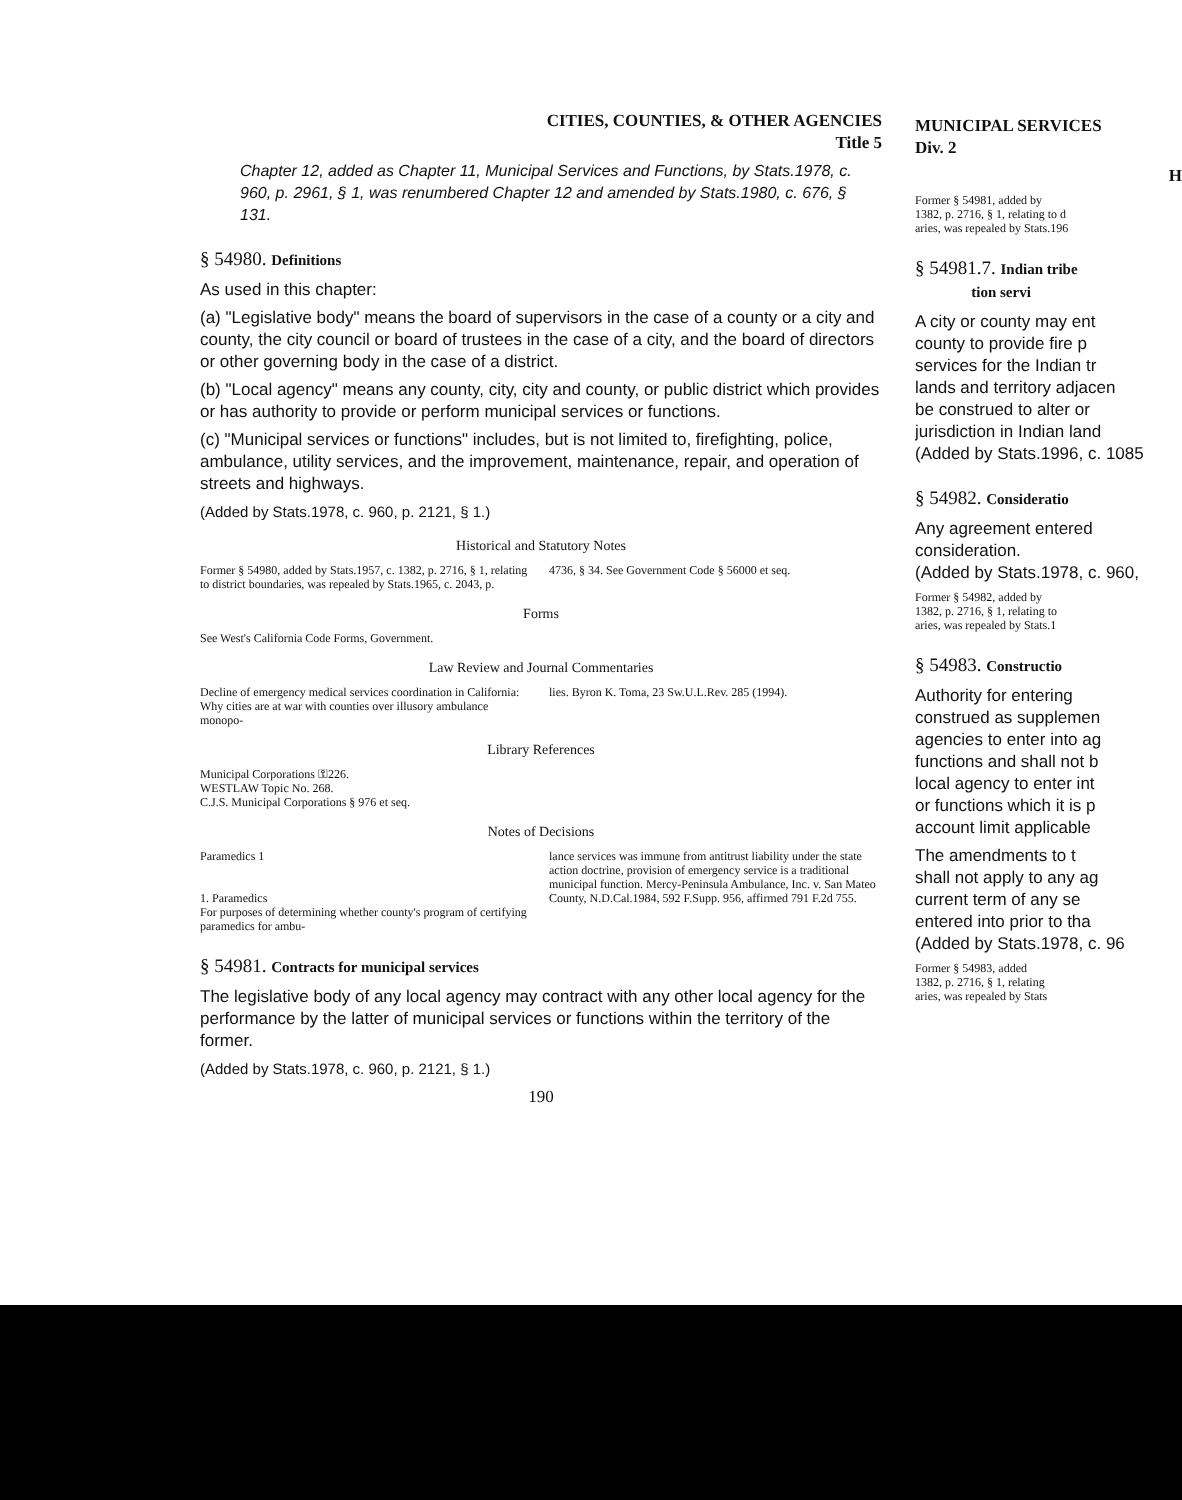CITIES, COUNTIES, & OTHER AGENCIES
Title 5
Chapter 12, added as Chapter 11, Municipal Services and Functions, by Stats.1978, c. 960, p. 2961, § 1, was renumbered Chapter 12 and amended by Stats.1980, c. 676, § 131.
§ 54980. Definitions
As used in this chapter:
(a) "Legislative body" means the board of supervisors in the case of a county or a city and county, the city council or board of trustees in the case of a city, and the board of directors or other governing body in the case of a district.
(b) "Local agency" means any county, city, city and county, or public district which provides or has authority to provide or perform municipal services or functions.
(c) "Municipal services or functions" includes, but is not limited to, firefighting, police, ambulance, utility services, and the improvement, maintenance, repair, and operation of streets and highways.
(Added by Stats.1978, c. 960, p. 2121, § 1.)
Historical and Statutory Notes
Former § 54980, added by Stats.1957, c. 1382, p. 2716, § 1, relating to district boundaries, was repealed by Stats.1965, c. 2043, p.
4736, § 34. See Government Code § 56000 et seq.
Forms
See West's California Code Forms, Government.
Law Review and Journal Commentaries
Decline of emergency medical services coordination in California: Why cities are at war with counties over illusory ambulance monopo-
lies. Byron K. Toma, 23 Sw.U.L.Rev. 285 (1994).
Library References
Municipal Corporations ⚿226.
WESTLAW Topic No. 268.
C.J.S. Municipal Corporations § 976 et seq.
Notes of Decisions
Paramedics 1
1. Paramedics
For purposes of determining whether county's program of certifying paramedics for ambu-
lance services was immune from antitrust liability under the state action doctrine, provision of emergency service is a traditional municipal function. Mercy-Peninsula Ambulance, Inc. v. San Mateo County, N.D.Cal.1984, 592 F.Supp. 956, affirmed 791 F.2d 755.
§ 54981. Contracts for municipal services
The legislative body of any local agency may contract with any other local agency for the performance by the latter of municipal services or functions within the territory of the former.
(Added by Stats.1978, c. 960, p. 2121, § 1.)
190
MUNICIPAL SERVICES
Div. 2
H
Former § 54981, added by
1382, p. 2716, § 1, relating to d
aries, was repealed by Stats.196
§ 54981.7. Indian tribe
tion servi
A city or county may ent
county to provide fire p
services for the Indian tr
lands and territory adjacen
be construed to alter or
jurisdiction in Indian land
(Added by Stats.1996, c. 1085
§ 54982. Consideratio
Any agreement entered
consideration.
(Added by Stats.1978, c. 960,
Former § 54982, added by
1382, p. 2716, § 1, relating to
aries, was repealed by Stats.1
§ 54983. Constructio
Authority for entering
construed as supplemen
agencies to enter into ag
functions and shall not b
local agency to enter int
or functions which it is p
account limit applicable
The amendments to t
shall not apply to any ag
current term of any se
entered into prior to tha
(Added by Stats.1978, c. 96
Former § 54983, added
1382, p. 2716, § 1, relating
aries, was repealed by Stats